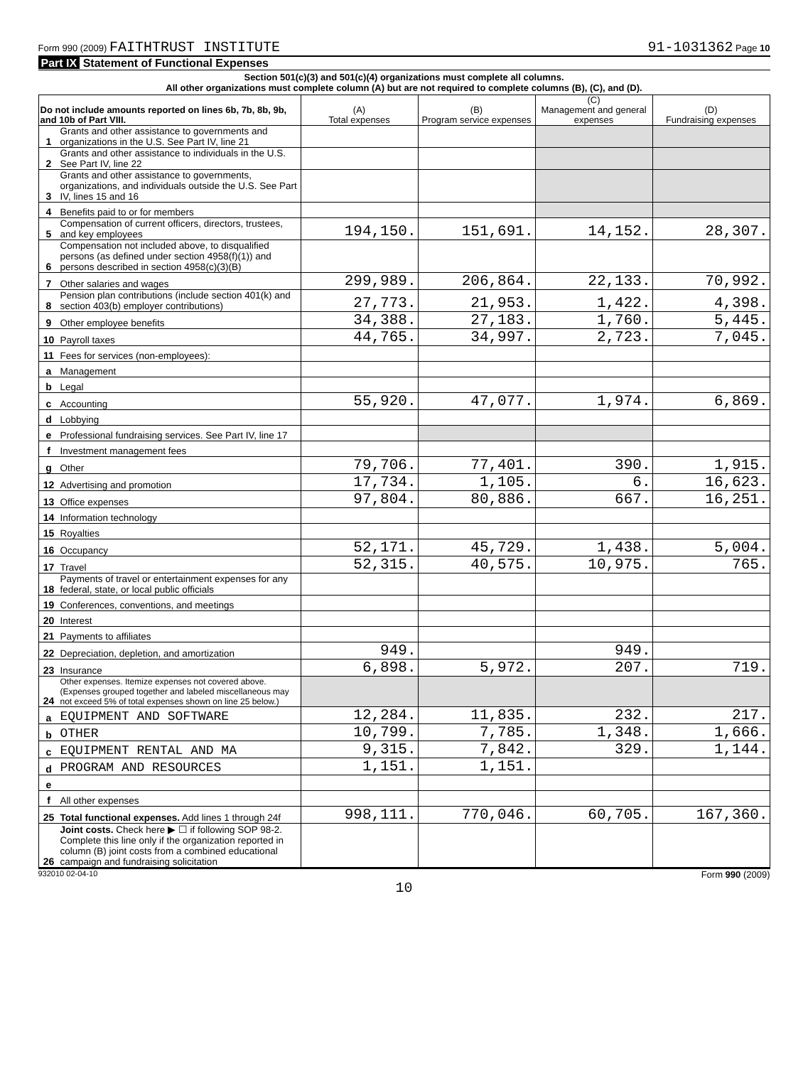Form 990 (2009) FAITHTRUST INSTITUTE 91-1031362 Page 10
Part IX Statement of Functional Expenses
Section 501(c)(3) and 501(c)(4) organizations must complete all columns.
All other organizations must complete column (A) but are not required to complete columns (B), (C), and (D).
| Do not include amounts reported on lines 6b, 7b, 8b, 9b, and 10b of Part VIII. | | (A) Total expenses | (B) Program service expenses | (C) Management and general expenses | (D) Fundraising expenses |
| --- | --- | --- | --- | --- | --- |
| 1 | Grants and other assistance to governments and organizations in the U.S. See Part IV, line 21 | | | | |
| 2 | Grants and other assistance to individuals in the U.S. See Part IV, line 22 | | | | |
| 3 | Grants and other assistance to governments, organizations, and individuals outside the U.S. See Part IV, lines 15 and 16 | | | | |
| 4 | Benefits paid to or for members | | | | |
| 5 | Compensation of current officers, directors, trustees, and key employees | 194,150. | 151,691. | 14,152. | 28,307. |
| 6 | Compensation not included above, to disqualified persons (as defined under section 4958(f)(1)) and persons described in section 4958(c)(3)(B) | | | | |
| 7 | Other salaries and wages | 299,989. | 206,864. | 22,133. | 70,992. |
| 8 | Pension plan contributions (include section 401(k) and section 403(b) employer contributions) | 27,773. | 21,953. | 1,422. | 4,398. |
| 9 | Other employee benefits | 34,388. | 27,183. | 1,760. | 5,445. |
| 10 | Payroll taxes | 44,765. | 34,997. | 2,723. | 7,045. |
| 11 | Fees for services (non-employees): | | | | |
| a | Management | | | | |
| b | Legal | | | | |
| c | Accounting | 55,920. | 47,077. | 1,974. | 6,869. |
| d | Lobbying | | | | |
| e | Professional fundraising services. See Part IV, line 17 | | | | |
| f | Investment management fees | | | | |
| g | Other | 79,706. | 77,401. | 390. | 1,915. |
| 12 | Advertising and promotion | 17,734. | 1,105. | 6. | 16,623. |
| 13 | Office expenses | 97,804. | 80,886. | 667. | 16,251. |
| 14 | Information technology | | | | |
| 15 | Royalties | | | | |
| 16 | Occupancy | 52,171. | 45,729. | 1,438. | 5,004. |
| 17 | Travel | 52,315. | 40,575. | 10,975. | 765. |
| 18 | Payments of travel or entertainment expenses for any federal, state, or local public officials | | | | |
| 19 | Conferences, conventions, and meetings | | | | |
| 20 | Interest | | | | |
| 21 | Payments to affiliates | | | | |
| 22 | Depreciation, depletion, and amortization | 949. | | 949. | |
| 23 | Insurance | 6,898. | 5,972. | 207. | 719. |
| 24 | Other expenses. Itemize expenses not covered above. (Expenses grouped together and labeled miscellaneous may not exceed 5% of total expenses shown on line 25 below.) | | | | |
| a | EQUIPMENT AND SOFTWARE | 12,284. | 11,835. | 232. | 217. |
| b | OTHER | 10,799. | 7,785. | 1,348. | 1,666. |
| c | EQUIPMENT RENTAL AND MA | 9,315. | 7,842. | 329. | 1,144. |
| d | PROGRAM AND RESOURCES | 1,151. | 1,151. | | |
| e | | | | | |
| f | All other expenses | | | | |
| 25 | Total functional expenses. Add lines 1 through 24f | 998,111. | 770,046. | 60,705. | 167,360. |
| 26 | Joint costs. Check here ▶ ☐ if following SOP 98-2. Complete this line only if the organization reported in column (B) joint costs from a combined educational campaign and fundraising solicitation | | | | |
932010 02-04-10 Form 990 (2009)
10